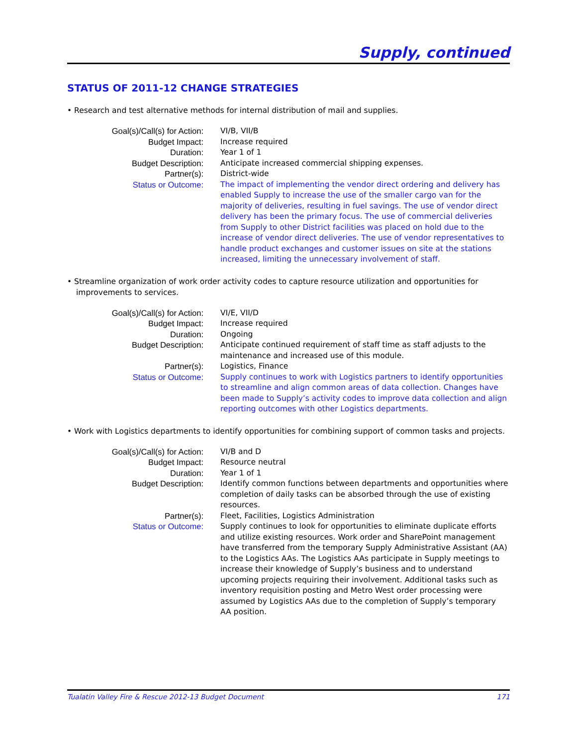Supply, continued
STATUS OF 2011-12 CHANGE STRATEGIES
• Research and test alternative methods for internal distribution of mail and supplies.
| Goal(s)/Call(s) for Action: | VI/B, VII/B |
| Budget Impact: | Increase required |
| Duration: | Year 1 of 1 |
| Budget Description: | Anticipate increased commercial shipping expenses. |
| Partner(s): | District-wide |
| Status or Outcome: | The impact of implementing the vendor direct ordering and delivery has enabled Supply to increase the use of the smaller cargo van for the majority of deliveries, resulting in fuel savings. The use of vendor direct delivery has been the primary focus. The use of commercial deliveries from Supply to other District facilities was placed on hold due to the increase of vendor direct deliveries. The use of vendor representatives to handle product exchanges and customer issues on site at the stations increased, limiting the unnecessary involvement of staff. |
• Streamline organization of work order activity codes to capture resource utilization and opportunities for improvements to services.
| Goal(s)/Call(s) for Action: | VI/E, VII/D |
| Budget Impact: | Increase required |
| Duration: | Ongoing |
| Budget Description: | Anticipate continued requirement of staff time as staff adjusts to the maintenance and increased use of this module. |
| Partner(s): | Logistics, Finance |
| Status or Outcome: | Supply continues to work with Logistics partners to identify opportunities to streamline and align common areas of data collection. Changes have been made to Supply’s activity codes to improve data collection and align reporting outcomes with other Logistics departments. |
• Work with Logistics departments to identify opportunities for combining support of common tasks and projects.
| Goal(s)/Call(s) for Action: | VI/B and D |
| Budget Impact: | Resource neutral |
| Duration: | Year 1 of 1 |
| Budget Description: | Identify common functions between departments and opportunities where completion of daily tasks can be absorbed through the use of existing resources. |
| Partner(s): | Fleet, Facilities, Logistics Administration |
| Status or Outcome: | Supply continues to look for opportunities to eliminate duplicate efforts and utilize existing resources. Work order and SharePoint management have transferred from the temporary Supply Administrative Assistant (AA) to the Logistics AAs. The Logistics AAs participate in Supply meetings to increase their knowledge of Supply’s business and to understand upcoming projects requiring their involvement. Additional tasks such as inventory requisition posting and Metro West order processing were assumed by Logistics AAs due to the completion of Supply’s temporary AA position. |
Tualatin Valley Fire & Rescue 2012-13 Budget Document 171